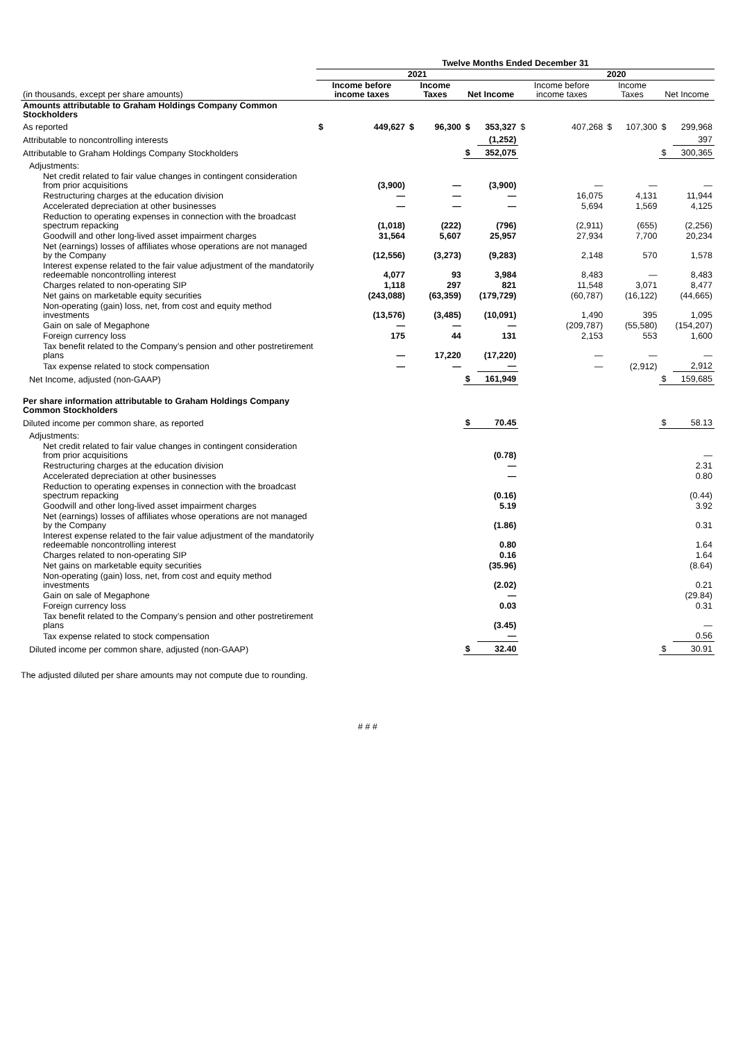| | Twelve Months Ended December 31 | | | | | | | | | | | |
| --- | --- | --- | --- | --- | --- | --- | --- | --- | --- | --- | --- | --- |
| | 2021 | | | | | | 2020 | | | | | |
| (in thousands, except per share amounts) | Income before income taxes | | Income Taxes | | Net Income | | Income before income taxes | | Income Taxes | | Net Income | |
| Amounts attributable to Graham Holdings Company Common Stockholders | | | | | | | | | | | | |
| As reported | $ | 449,627 | $ | 96,300 | $ | 353,327 | $ | 407,268 | $ | 107,300 | $ | 299,968 |
| Attributable to noncontrolling interests | | | | | | (1,252) | | | | | | 397 |
| Attributable to Graham Holdings Company Stockholders | | | | | $ | 352,075 | | | | | $ | 300,365 |
| Adjustments: | | | | | | | | | | | | |
| Net credit related to fair value changes in contingent consideration from prior acquisitions | | (3,900) | | — | | (3,900) | | — | | — | | — |
| Restructuring charges at the education division | | — | | — | | — | | 16,075 | | 4,131 | | 11,944 |
| Accelerated depreciation at other businesses | | — | | — | | — | | 5,694 | | 1,569 | | 4,125 |
| Reduction to operating expenses in connection with the broadcast spectrum repacking | | (1,018) | | (222) | | (796) | | (2,911) | | (655) | | (2,256) |
| Goodwill and other long-lived asset impairment charges | | 31,564 | | 5,607 | | 25,957 | | 27,934 | | 7,700 | | 20,234 |
| Net (earnings) losses of affiliates whose operations are not managed by the Company | | (12,556) | | (3,273) | | (9,283) | | 2,148 | | 570 | | 1,578 |
| Interest expense related to the fair value adjustment of the mandatorily redeemable noncontrolling interest | | 4,077 | | 93 | | 3,984 | | 8,483 | | — | | 8,483 |
| Charges related to non-operating SIP | | 1,118 | | 297 | | 821 | | 11,548 | | 3,071 | | 8,477 |
| Net gains on marketable equity securities | | (243,088) | | (63,359) | | (179,729) | | (60,787) | | (16,122) | | (44,665) |
| Non-operating (gain) loss, net, from cost and equity method investments | | (13,576) | | (3,485) | | (10,091) | | 1,490 | | 395 | | 1,095 |
| Gain on sale of Megaphone | | — | | — | | — | | (209,787) | | (55,580) | | (154,207) |
| Foreign currency loss | | 175 | | 44 | | 131 | | 2,153 | | 553 | | 1,600 |
| Tax benefit related to the Company’s pension and other postretirement plans | | — | | 17,220 | | (17,220) | | — | | — | | — |
| Tax expense related to stock compensation | | — | | — | | — | | — | | (2,912) | | 2,912 |
| Net Income, adjusted (non-GAAP) | | | | | $ | 161,949 | | | | | $ | 159,685 |
| Per share information attributable to Graham Holdings Company Common Stockholders | | | | | | | | | | | | |
| Diluted income per common share, as reported | | | | | $ | 70.45 | | | | | $ | 58.13 |
| Adjustments: | | | | | | | | | | | | |
| Net credit related to fair value changes in contingent consideration from prior acquisitions | | | | | | (0.78) | | | | | | — |
| Restructuring charges at the education division | | | | | | — | | | | | | 2.31 |
| Accelerated depreciation at other businesses | | | | | | — | | | | | | 0.80 |
| Reduction to operating expenses in connection with the broadcast spectrum repacking | | | | | | (0.16) | | | | | | (0.44) |
| Goodwill and other long-lived asset impairment charges | | | | | | 5.19 | | | | | | 3.92 |
| Net (earnings) losses of affiliates whose operations are not managed by the Company | | | | | | (1.86) | | | | | | 0.31 |
| Interest expense related to the fair value adjustment of the mandatorily redeemable noncontrolling interest | | | | | | 0.80 | | | | | | 1.64 |
| Charges related to non-operating SIP | | | | | | 0.16 | | | | | | 1.64 |
| Net gains on marketable equity securities | | | | | | (35.96) | | | | | | (8.64) |
| Non-operating (gain) loss, net, from cost and equity method investments | | | | | | (2.02) | | | | | | 0.21 |
| Gain on sale of Megaphone | | | | | | — | | | | | | (29.84) |
| Foreign currency loss | | | | | | 0.03 | | | | | | 0.31 |
| Tax benefit related to the Company’s pension and other postretirement plans | | | | | | (3.45) | | | | | | — |
| Tax expense related to stock compensation | | | | | | — | | | | | | 0.56 |
| Diluted income per common share, adjusted (non-GAAP) | | | | | $ | 32.40 | | | | | $ | 30.91 |
The adjusted diluted per share amounts may not compute due to rounding.
# # #